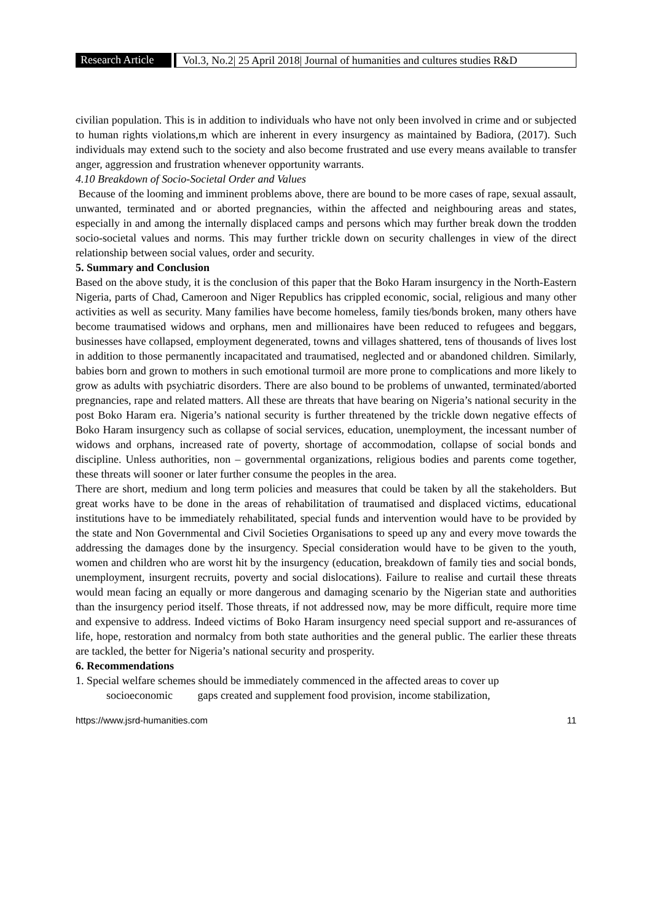Research Article
Vol.3, No.2| 25 April 2018| Journal of humanities and cultures studies R&D
civilian population. This is in addition to individuals who have not only been involved in crime and or subjected to human rights violations,m which are inherent in every insurgency as maintained by Badiora, (2017). Such individuals may extend such to the society and also become frustrated and use every means available to transfer anger, aggression and frustration whenever opportunity warrants.
4.10 Breakdown of Socio-Societal Order and Values
Because of the looming and imminent problems above, there are bound to be more cases of rape, sexual assault, unwanted, terminated and or aborted pregnancies, within the affected and neighbouring areas and states, especially in and among the internally displaced camps and persons which may further break down the trodden socio-societal values and norms. This may further trickle down on security challenges in view of the direct relationship between social values, order and security.
5. Summary and Conclusion
Based on the above study, it is the conclusion of this paper that the Boko Haram insurgency in the North-Eastern Nigeria, parts of Chad, Cameroon and Niger Republics has crippled economic, social, religious and many other activities as well as security. Many families have become homeless, family ties/bonds broken, many others have become traumatised widows and orphans, men and millionaires have been reduced to refugees and beggars, businesses have collapsed, employment degenerated, towns and villages shattered, tens of thousands of lives lost in addition to those permanently incapacitated and traumatised, neglected and or abandoned children. Similarly, babies born and grown to mothers in such emotional turmoil are more prone to complications and more likely to grow as adults with psychiatric disorders. There are also bound to be problems of unwanted, terminated/aborted pregnancies, rape and related matters. All these are threats that have bearing on Nigeria’s national security in the post Boko Haram era. Nigeria’s national security is further threatened by the trickle down negative effects of Boko Haram insurgency such as collapse of social services, education, unemployment, the incessant number of widows and orphans, increased rate of poverty, shortage of accommodation, collapse of social bonds and discipline. Unless authorities, non – governmental organizations, religious bodies and parents come together, these threats will sooner or later further consume the peoples in the area.
There are short, medium and long term policies and measures that could be taken by all the stakeholders. But great works have to be done in the areas of rehabilitation of traumatised and displaced victims, educational institutions have to be immediately rehabilitated, special funds and intervention would have to be provided by the state and Non Governmental and Civil Societies Organisations to speed up any and every move towards the addressing the damages done by the insurgency. Special consideration would have to be given to the youth, women and children who are worst hit by the insurgency (education, breakdown of family ties and social bonds, unemployment, insurgent recruits, poverty and social dislocations). Failure to realise and curtail these threats would mean facing an equally or more dangerous and damaging scenario by the Nigerian state and authorities than the insurgency period itself. Those threats, if not addressed now, may be more difficult, require more time and expensive to address. Indeed victims of Boko Haram insurgency need special support and re-assurances of life, hope, restoration and normalcy from both state authorities and the general public. The earlier these threats are tackled, the better for Nigeria’s national security and prosperity.
6. Recommendations
1. Special welfare schemes should be immediately commenced in the affected areas to cover up
socioeconomic gaps created and supplement food provision, income stabilization,
https://www.jsrd-humanities.com 11